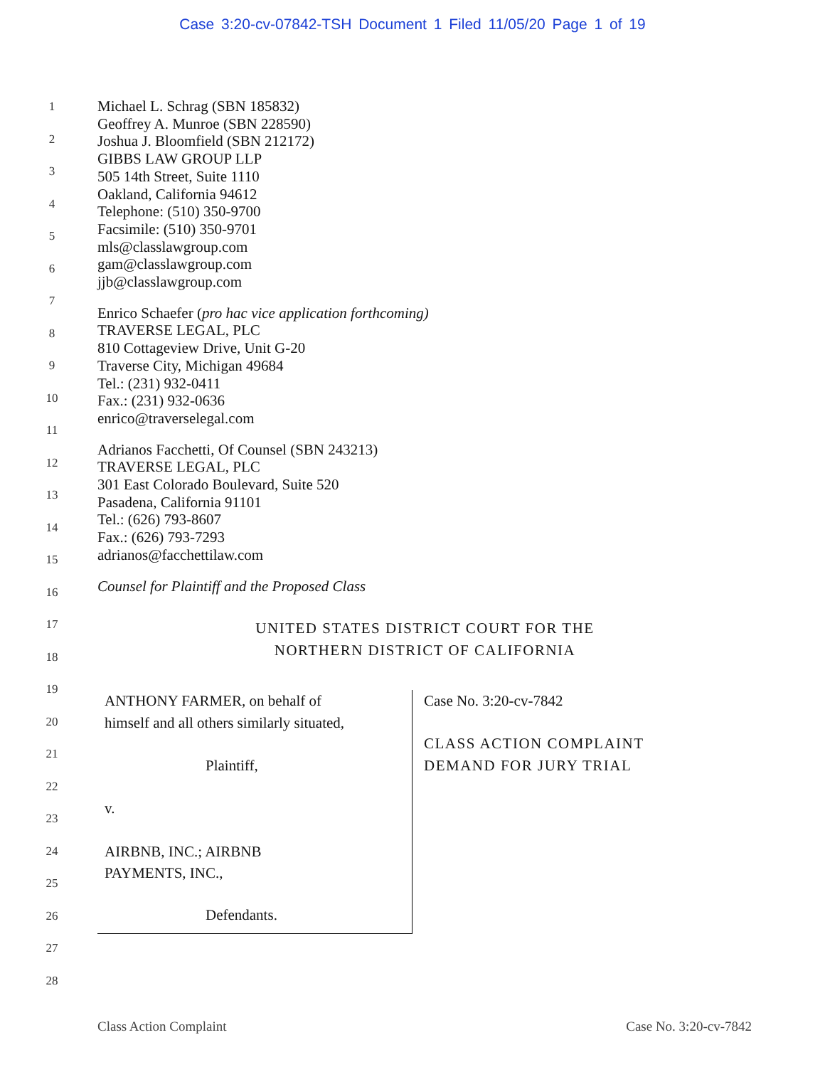Case 3:20-cv-07842-TSH Document 1 Filed 11/05/20 Page 1 of 19
1
2
3
4
5
6
7
8
9
10
11
12
13
14
15
16
17
18
19
20
21
22
23
24
25
26
27
28
Michael L. Schrag (SBN 185832)
Geoffrey A. Munroe (SBN 228590)
Joshua J. Bloomfield (SBN 212172)
GIBBS LAW GROUP LLP
505 14th Street, Suite 1110
Oakland, California 94612
Telephone: (510) 350-9700
Facsimile: (510) 350-9701
mls@classlawgroup.com
gam@classlawgroup.com
jjb@classlawgroup.com
Enrico Schaefer (pro hac vice application forthcoming)
TRAVERSE LEGAL, PLC
810 Cottageview Drive, Unit G-20
Traverse City, Michigan 49684
Tel.: (231) 932-0411
Fax.: (231) 932-0636
enrico@traverselegal.com
Adrianos Facchetti, Of Counsel (SBN 243213)
TRAVERSE LEGAL, PLC
301 East Colorado Boulevard, Suite 520
Pasadena, California 91101
Tel.: (626) 793-8607
Fax.: (626) 793-7293
adrianos@facchettilaw.com
Counsel for Plaintiff and the Proposed Class
UNITED STATES DISTRICT COURT FOR THE
NORTHERN DISTRICT OF CALIFORNIA
ANTHONY FARMER, on behalf of
himself and all others similarly situated,
Plaintiff,
v.
AIRBNB, INC.; AIRBNB
PAYMENTS, INC.,
Defendants.
Case No. 3:20-cv-7842
CLASS ACTION COMPLAINT
DEMAND FOR JURY TRIAL
Class Action Complaint Case No. 3:20-cv-7842